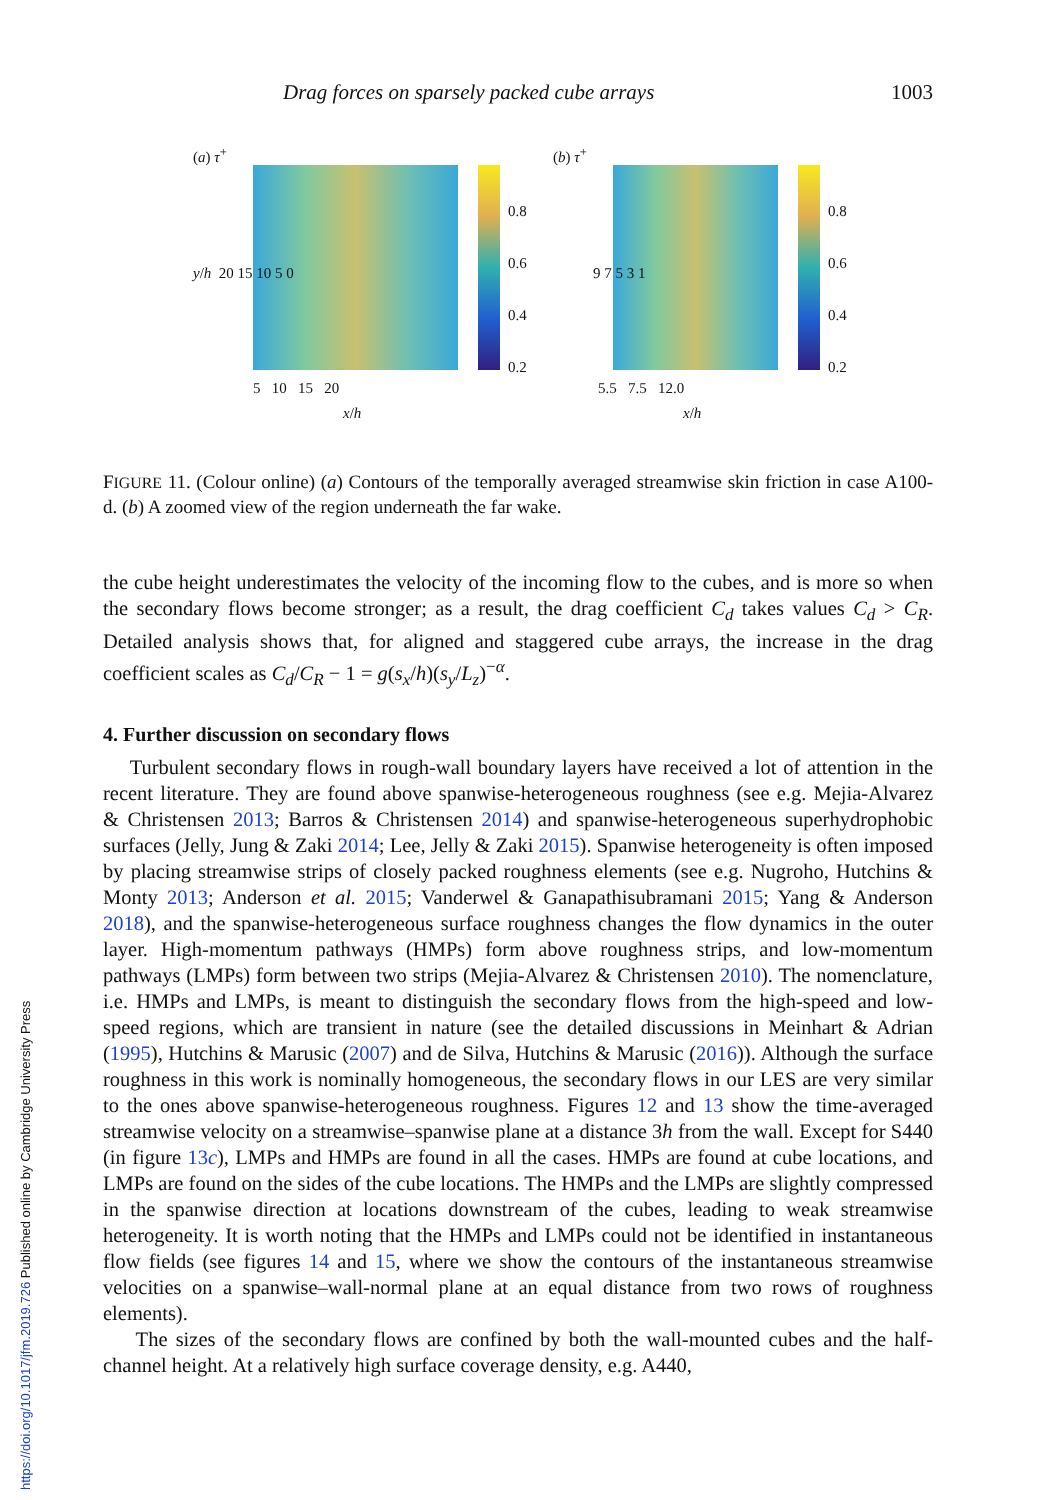Drag forces on sparsely packed cube arrays 1003
(a) τ<sup>+</sup>
y/h 20 15 10 5 0
5 10 15 20
0.8
0.6
0.4
0.2
x/h
(b) τ<sup>+</sup>
9 7 5 3 1
5.5 7.5 12.0
0.8
0.6
0.4
0.2
x/h
FIGURE 11. (Colour online) (a) Contours of the temporally averaged streamwise skin friction in case A100-d. (b) A zoomed view of the region underneath the far wake.
the cube height underestimates the velocity of the incoming flow to the cubes, and is more so when the secondary flows become stronger; as a result, the drag coefficient C<sub>d</sub> takes values C<sub>d</sub> > C<sub>R</sub>. Detailed analysis shows that, for aligned and staggered cube arrays, the increase in the drag coefficient scales as C<sub>d</sub>/C<sub>R</sub> − 1 = g(s<sub>x</sub>/h)(s<sub>y</sub>/L<sub>z</sub>)<sup>−α</sup>.
4. Further discussion on secondary flows
Turbulent secondary flows in rough-wall boundary layers have received a lot of attention in the recent literature. They are found above spanwise-heterogeneous roughness (see e.g. Mejia-Alvarez & Christensen 2013; Barros & Christensen 2014) and spanwise-heterogeneous superhydrophobic surfaces (Jelly, Jung & Zaki 2014; Lee, Jelly & Zaki 2015). Spanwise heterogeneity is often imposed by placing streamwise strips of closely packed roughness elements (see e.g. Nugroho, Hutchins & Monty 2013; Anderson et al. 2015; Vanderwel & Ganapathisubramani 2015; Yang & Anderson 2018), and the spanwise-heterogeneous surface roughness changes the flow dynamics in the outer layer. High-momentum pathways (HMPs) form above roughness strips, and low-momentum pathways (LMPs) form between two strips (Mejia-Alvarez & Christensen 2010). The nomenclature, i.e. HMPs and LMPs, is meant to distinguish the secondary flows from the high-speed and low-speed regions, which are transient in nature (see the detailed discussions in Meinhart & Adrian (1995), Hutchins & Marusic (2007) and de Silva, Hutchins & Marusic (2016)). Although the surface roughness in this work is nominally homogeneous, the secondary flows in our LES are very similar to the ones above spanwise-heterogeneous roughness. Figures 12 and 13 show the time-averaged streamwise velocity on a streamwise–spanwise plane at a distance 3h from the wall. Except for S440 (in figure 13c), LMPs and HMPs are found in all the cases. HMPs are found at cube locations, and LMPs are found on the sides of the cube locations. The HMPs and the LMPs are slightly compressed in the spanwise direction at locations downstream of the cubes, leading to weak streamwise heterogeneity. It is worth noting that the HMPs and LMPs could not be identified in instantaneous flow fields (see figures 14 and 15, where we show the contours of the instantaneous streamwise velocities on a spanwise–wall-normal plane at an equal distance from two rows of roughness elements).
The sizes of the secondary flows are confined by both the wall-mounted cubes and the half-channel height. At a relatively high surface coverage density, e.g. A440,
https://doi.org/10.1017/jfm.2019.726 Published online by Cambridge University Press